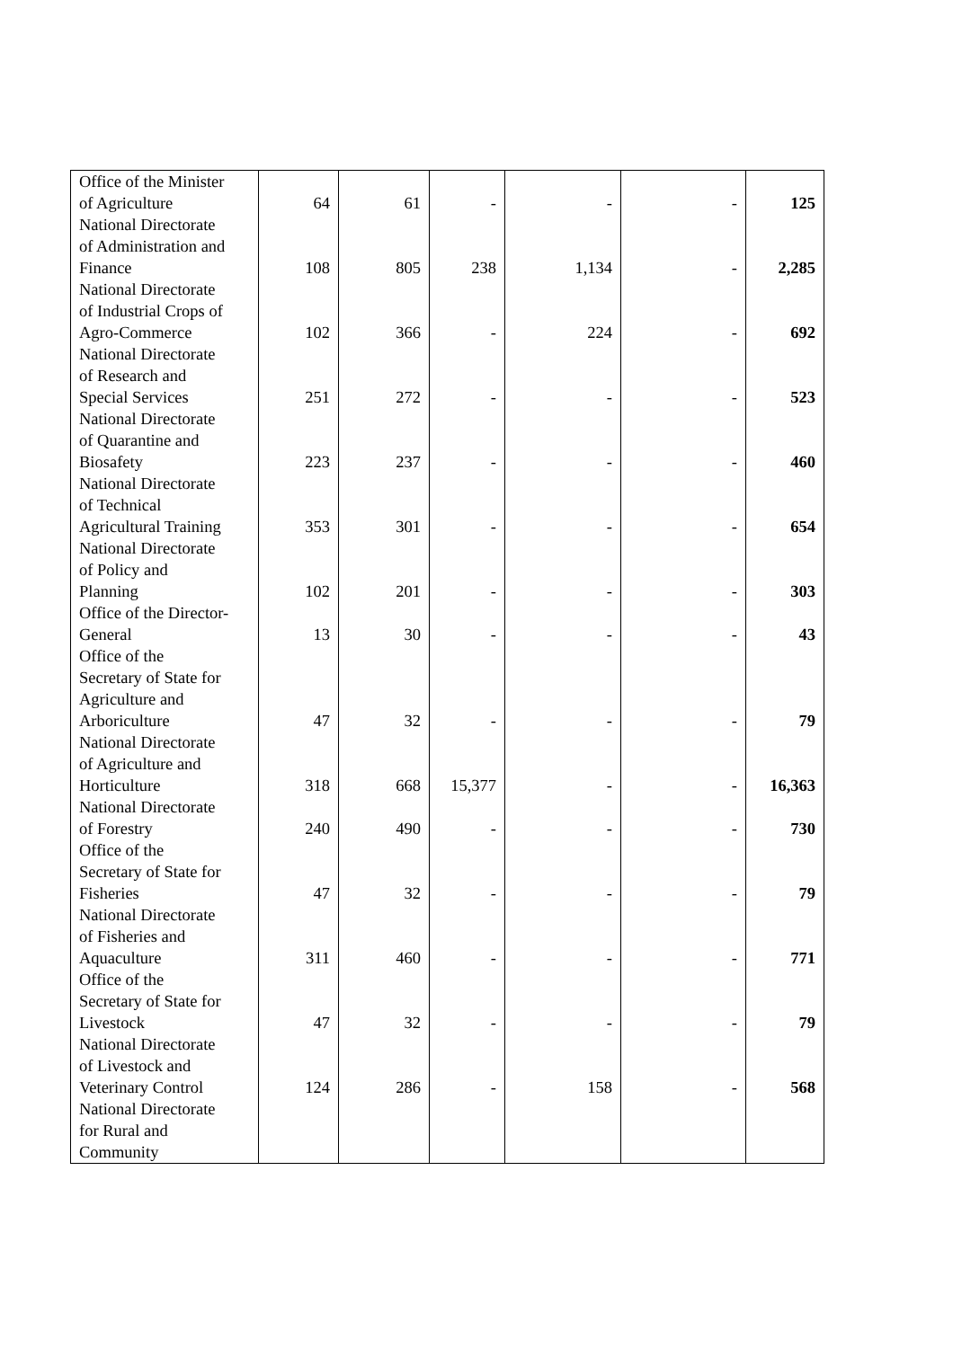| Office of the Minister of Agriculture | 64 | 61 | - | - | - | 125 |
| National Directorate of Administration and Finance | 108 | 805 | 238 | 1,134 | - | 2,285 |
| National Directorate of Industrial Crops of Agro-Commerce | 102 | 366 | - | 224 | - | 692 |
| National Directorate of Research and Special Services | 251 | 272 | - | - | - | 523 |
| National Directorate of Quarantine and Biosafety | 223 | 237 | - | - | - | 460 |
| National Directorate of Technical Agricultural Training | 353 | 301 | - | - | - | 654 |
| National Directorate of Policy and Planning | 102 | 201 | - | - | - | 303 |
| Office of the Director- General | 13 | 30 | - | - | - | 43 |
| Office of the Secretary of State for Agriculture and Arboriculture | 47 | 32 | - | - | - | 79 |
| National Directorate of Agriculture and Horticulture | 318 | 668 | 15,377 | - | - | 16,363 |
| National Directorate of Forestry | 240 | 490 | - | - | - | 730 |
| Office of the Secretary of State for Fisheries | 47 | 32 | - | - | - | 79 |
| National Directorate of Fisheries and Aquaculture | 311 | 460 | - | - | - | 771 |
| Office of the Secretary of State for Livestock | 47 | 32 | - | - | - | 79 |
| National Directorate of Livestock and Veterinary Control | 124 | 286 | - | 158 | - | 568 |
| National Directorate for Rural and Community | | | | | | |